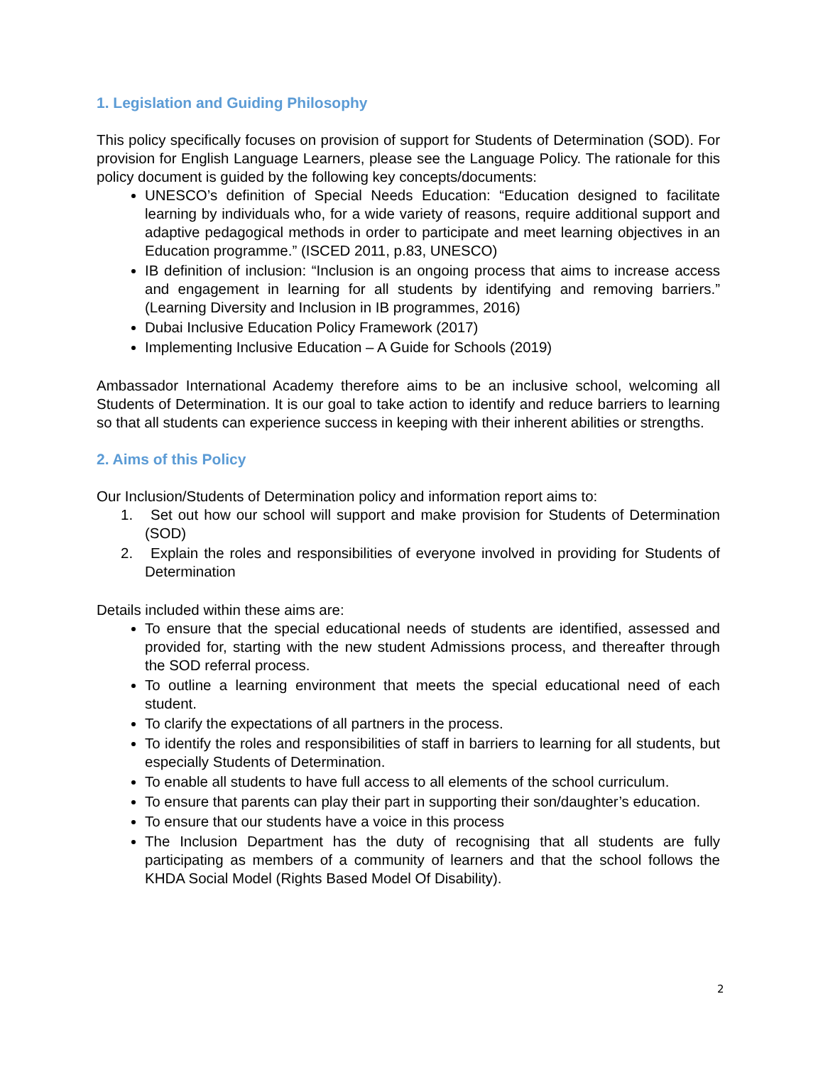1. Legislation and Guiding Philosophy
This policy specifically focuses on provision of support for Students of Determination (SOD). For provision for English Language Learners, please see the Language Policy. The rationale for this policy document is guided by the following key concepts/documents:
UNESCO’s definition of Special Needs Education: “Education designed to facilitate learning by individuals who, for a wide variety of reasons, require additional support and adaptive pedagogical methods in order to participate and meet learning objectives in an Education programme.” (ISCED 2011, p.83, UNESCO)
IB definition of inclusion: “Inclusion is an ongoing process that aims to increase access and engagement in learning for all students by identifying and removing barriers.” (Learning Diversity and Inclusion in IB programmes, 2016)
Dubai Inclusive Education Policy Framework (2017)
Implementing Inclusive Education – A Guide for Schools (2019)
Ambassador International Academy therefore aims to be an inclusive school, welcoming all Students of Determination. It is our goal to take action to identify and reduce barriers to learning so that all students can experience success in keeping with their inherent abilities or strengths.
2. Aims of this Policy
Our Inclusion/Students of Determination policy and information report aims to:
1. Set out how our school will support and make provision for Students of Determination (SOD)
2. Explain the roles and responsibilities of everyone involved in providing for Students of Determination
Details included within these aims are:
To ensure that the special educational needs of students are identified, assessed and provided for, starting with the new student Admissions process, and thereafter through the SOD referral process.
To outline a learning environment that meets the special educational need of each student.
To clarify the expectations of all partners in the process.
To identify the roles and responsibilities of staff in barriers to learning for all students, but especially Students of Determination.
To enable all students to have full access to all elements of the school curriculum.
To ensure that parents can play their part in supporting their son/daughter’s education.
To ensure that our students have a voice in this process
The Inclusion Department has the duty of recognising that all students are fully participating as members of a community of learners and that the school follows the KHDA Social Model (Rights Based Model Of Disability).
2